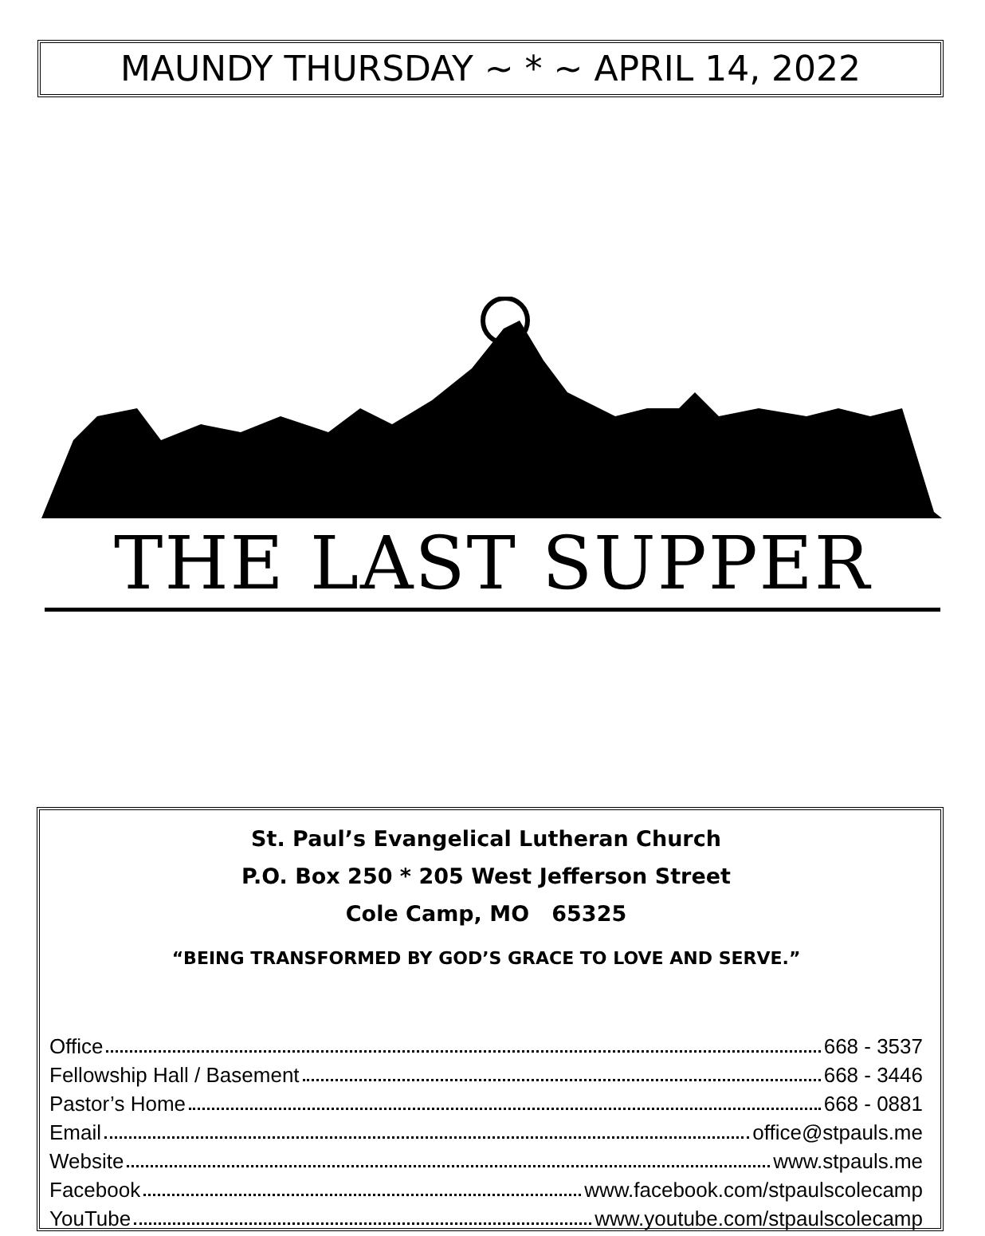MAUNDY THURSDAY ~ * ~ APRIL 14, 2022
THE LAST SUPPER
St. Paul’s Evangelical Lutheran Church
P.O. Box 250 * 205 West Jefferson Street
Cole Camp, MO 65325
“BEING TRANSFORMED BY GOD’S GRACE TO LOVE AND SERVE.”
Office 668 - 3537
Fellowship Hall / Basement 668 - 3446
Pastor’s Home 668 - 0881
Email office@stpauls.me
Website www.stpauls.me
Facebook www.facebook.com/stpaulscolecamp
YouTube www.youtube.com/stpaulscolecamp